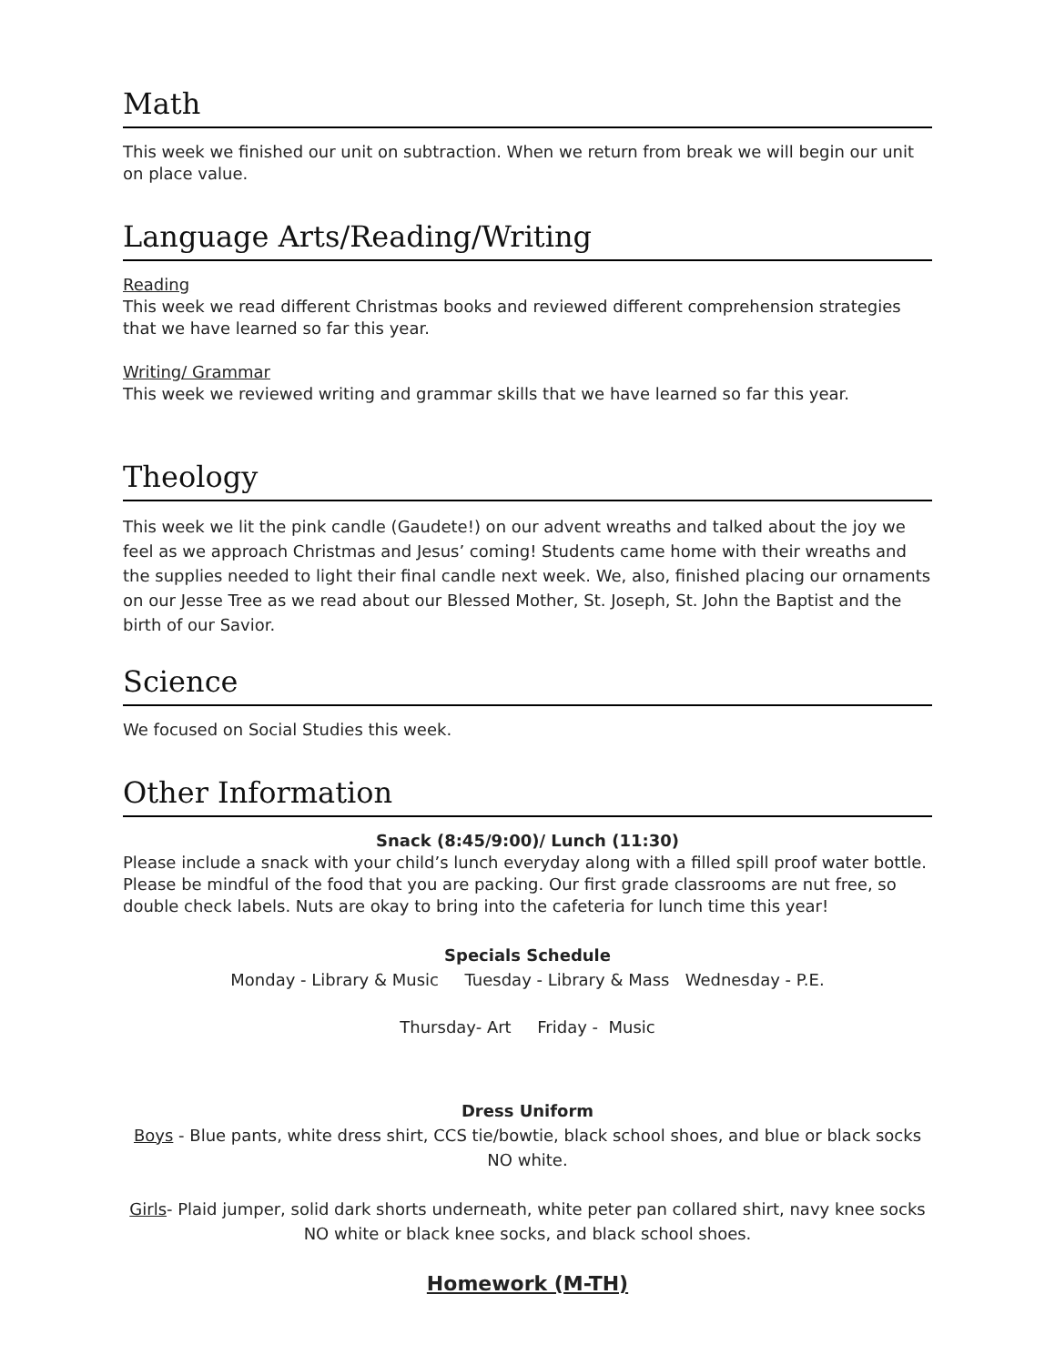Math
This week we finished our unit on subtraction. When we return from break we will begin our unit on place value.
Language Arts/Reading/Writing
Reading
This week we read different Christmas books and reviewed different comprehension strategies that we have learned so far this year.
Writing/ Grammar
This week we reviewed writing and grammar skills that we have learned so far this year.
Theology
This week we lit the pink candle (Gaudete!) on our advent wreaths and talked about the joy we feel as we approach Christmas and Jesus’ coming! Students came home with their wreaths and the supplies needed to light their final candle next week. We, also, finished placing our ornaments on our Jesse Tree as we read about our Blessed Mother, St. Joseph, St. John the Baptist and the birth of our Savior.
Science
We focused on Social Studies this week.
Other Information
Snack (8:45/9:00)/ Lunch (11:30)
Please include a snack with your child’s lunch everyday along with a filled spill proof water bottle. Please be mindful of the food that you are packing. Our first grade classrooms are nut free, so double check labels. Nuts are okay to bring into the cafeteria for lunch time this year!
Specials Schedule
Monday - Library & Music Tuesday - Library & Mass Wednesday - P.E.
Thursday- Art Friday - Music
Dress Uniform
Boys - Blue pants, white dress shirt, CCS tie/bowtie, black school shoes, and blue or black socks NO white.
Girls- Plaid jumper, solid dark shorts underneath, white peter pan collared shirt, navy knee socks NO white or black knee socks, and black school shoes.
Homework (M-TH)